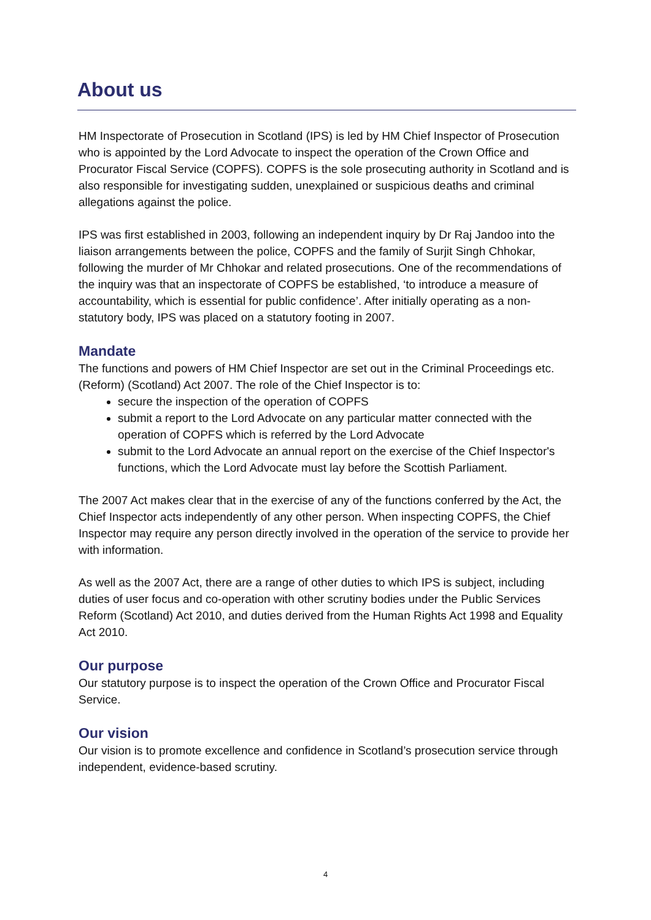About us
HM Inspectorate of Prosecution in Scotland (IPS) is led by HM Chief Inspector of Prosecution who is appointed by the Lord Advocate to inspect the operation of the Crown Office and Procurator Fiscal Service (COPFS). COPFS is the sole prosecuting authority in Scotland and is also responsible for investigating sudden, unexplained or suspicious deaths and criminal allegations against the police.
IPS was first established in 2003, following an independent inquiry by Dr Raj Jandoo into the liaison arrangements between the police, COPFS and the family of Surjit Singh Chhokar, following the murder of Mr Chhokar and related prosecutions. One of the recommendations of the inquiry was that an inspectorate of COPFS be established, ‘to introduce a measure of accountability, which is essential for public confidence’. After initially operating as a non-statutory body, IPS was placed on a statutory footing in 2007.
Mandate
The functions and powers of HM Chief Inspector are set out in the Criminal Proceedings etc. (Reform) (Scotland) Act 2007. The role of the Chief Inspector is to:
secure the inspection of the operation of COPFS
submit a report to the Lord Advocate on any particular matter connected with the operation of COPFS which is referred by the Lord Advocate
submit to the Lord Advocate an annual report on the exercise of the Chief Inspector's functions, which the Lord Advocate must lay before the Scottish Parliament.
The 2007 Act makes clear that in the exercise of any of the functions conferred by the Act, the Chief Inspector acts independently of any other person. When inspecting COPFS, the Chief Inspector may require any person directly involved in the operation of the service to provide her with information.
As well as the 2007 Act, there are a range of other duties to which IPS is subject, including duties of user focus and co-operation with other scrutiny bodies under the Public Services Reform (Scotland) Act 2010, and duties derived from the Human Rights Act 1998 and Equality Act 2010.
Our purpose
Our statutory purpose is to inspect the operation of the Crown Office and Procurator Fiscal Service.
Our vision
Our vision is to promote excellence and confidence in Scotland’s prosecution service through independent, evidence-based scrutiny.
4